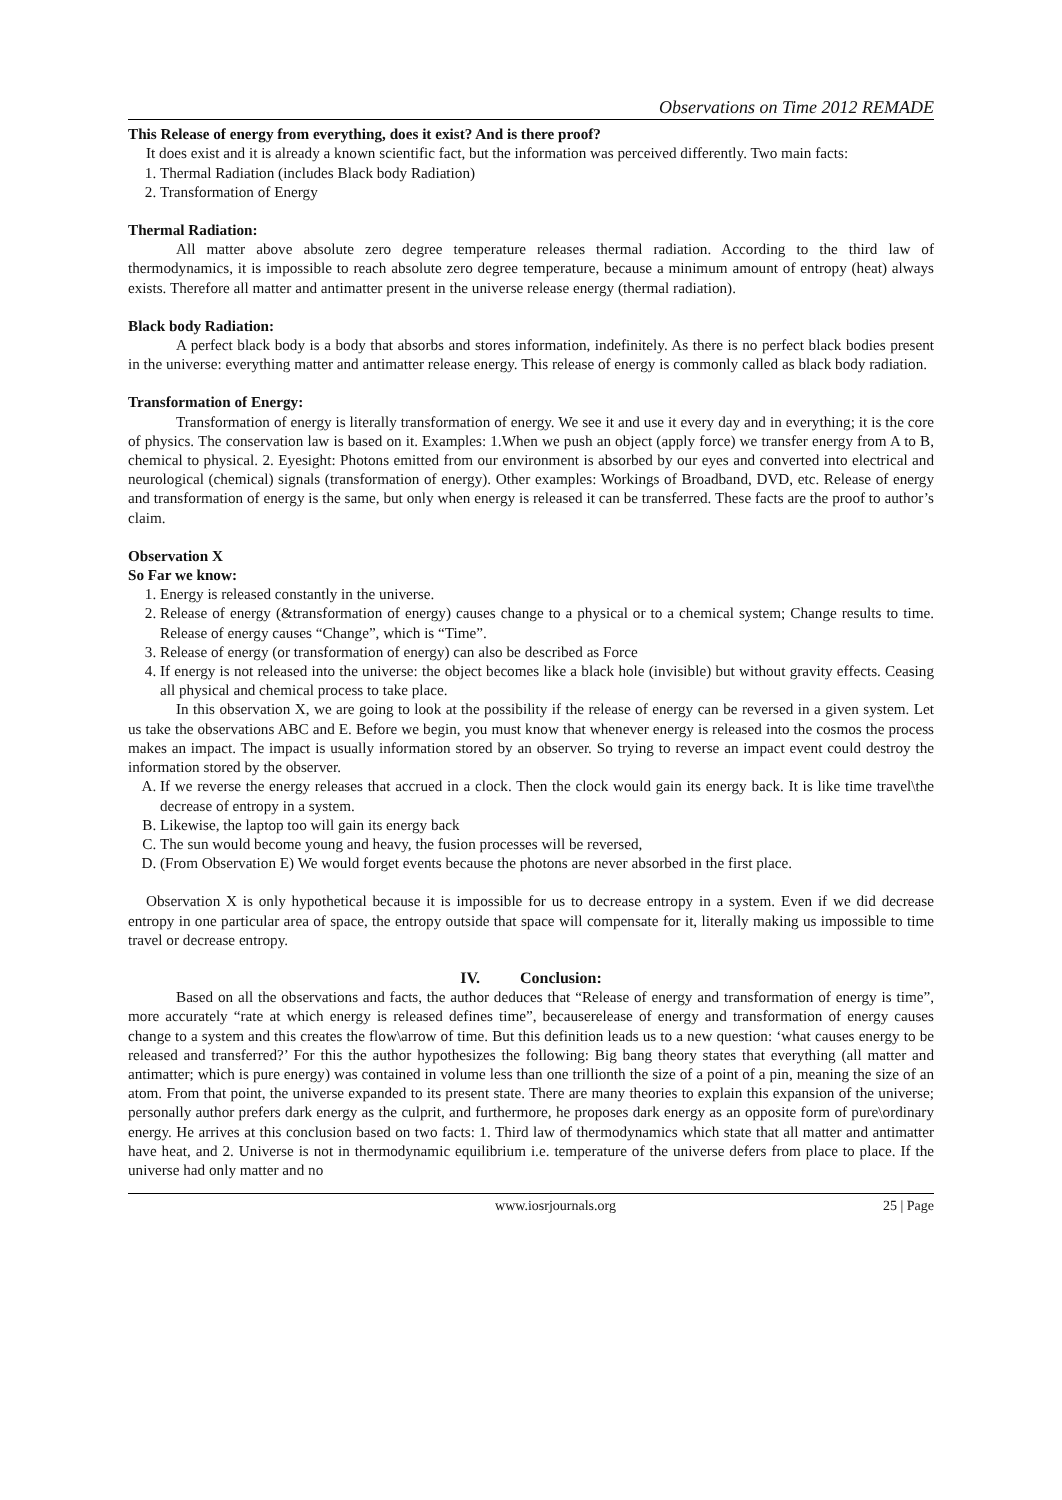Observations on Time 2012 REMADE
This Release of energy from everything, does it exist? And is there proof?
It does exist and it is already a known scientific fact, but the information was perceived differently. Two main facts:
1. Thermal Radiation (includes Black body Radiation)
2. Transformation of Energy
Thermal Radiation:
All matter above absolute zero degree temperature releases thermal radiation. According to the third law of thermodynamics, it is impossible to reach absolute zero degree temperature, because a minimum amount of entropy (heat) always exists. Therefore all matter and antimatter present in the universe release energy (thermal radiation).
Black body Radiation:
A perfect black body is a body that absorbs and stores information, indefinitely. As there is no perfect black bodies present in the universe: everything matter and antimatter release energy. This release of energy is commonly called as black body radiation.
Transformation of Energy:
Transformation of energy is literally transformation of energy. We see it and use it every day and in everything; it is the core of physics. The conservation law is based on it. Examples: 1.When we push an object (apply force) we transfer energy from A to B, chemical to physical. 2. Eyesight: Photons emitted from our environment is absorbed by our eyes and converted into electrical and neurological (chemical) signals (transformation of energy). Other examples: Workings of Broadband, DVD, etc. Release of energy and transformation of energy is the same, but only when energy is released it can be transferred. These facts are the proof to author’s claim.
Observation X
So Far we know:
1. Energy is released constantly in the universe.
2. Release of energy (&transformation of energy) causes change to a physical or to a chemical system; Change results to time. Release of energy causes “Change”, which is “Time”.
3. Release of energy (or transformation of energy) can also be described as Force
4. If energy is not released into the universe: the object becomes like a black hole (invisible) but without gravity effects. Ceasing all physical and chemical process to take place.
In this observation X, we are going to look at the possibility if the release of energy can be reversed in a given system. Let us take the observations ABC and E. Before we begin, you must know that whenever energy is released into the cosmos the process makes an impact. The impact is usually information stored by an observer. So trying to reverse an impact event could destroy the information stored by the observer.
A. If we reverse the energy releases that accrued in a clock. Then the clock would gain its energy back. It is like time travel\the decrease of entropy in a system.
B. Likewise, the laptop too will gain its energy back
C. The sun would become young and heavy, the fusion processes will be reversed,
D. (From Observation E) We would forget events because the photons are never absorbed in the first place.
Observation X is only hypothetical because it is impossible for us to decrease entropy in a system. Even if we did decrease entropy in one particular area of space, the entropy outside that space will compensate for it, literally making us impossible to time travel or decrease entropy.
IV. Conclusion:
Based on all the observations and facts, the author deduces that “Release of energy and transformation of energy is time”, more accurately “rate at which energy is released defines time”, becauserelease of energy and transformation of energy causes change to a system and this creates the flow\arrow of time. But this definition leads us to a new question: ‘what causes energy to be released and transferred?’ For this the author hypothesizes the following: Big bang theory states that everything (all matter and antimatter; which is pure energy) was contained in volume less than one trillionth the size of a point of a pin, meaning the size of an atom. From that point, the universe expanded to its present state. There are many theories to explain this expansion of the universe; personally author prefers dark energy as the culprit, and furthermore, he proposes dark energy as an opposite form of pure\ordinary energy. He arrives at this conclusion based on two facts: 1. Third law of thermodynamics which state that all matter and antimatter have heat, and 2. Universe is not in thermodynamic equilibrium i.e. temperature of the universe defers from place to place. If the universe had only matter and no
www.iosrjournals.org 25 | Page